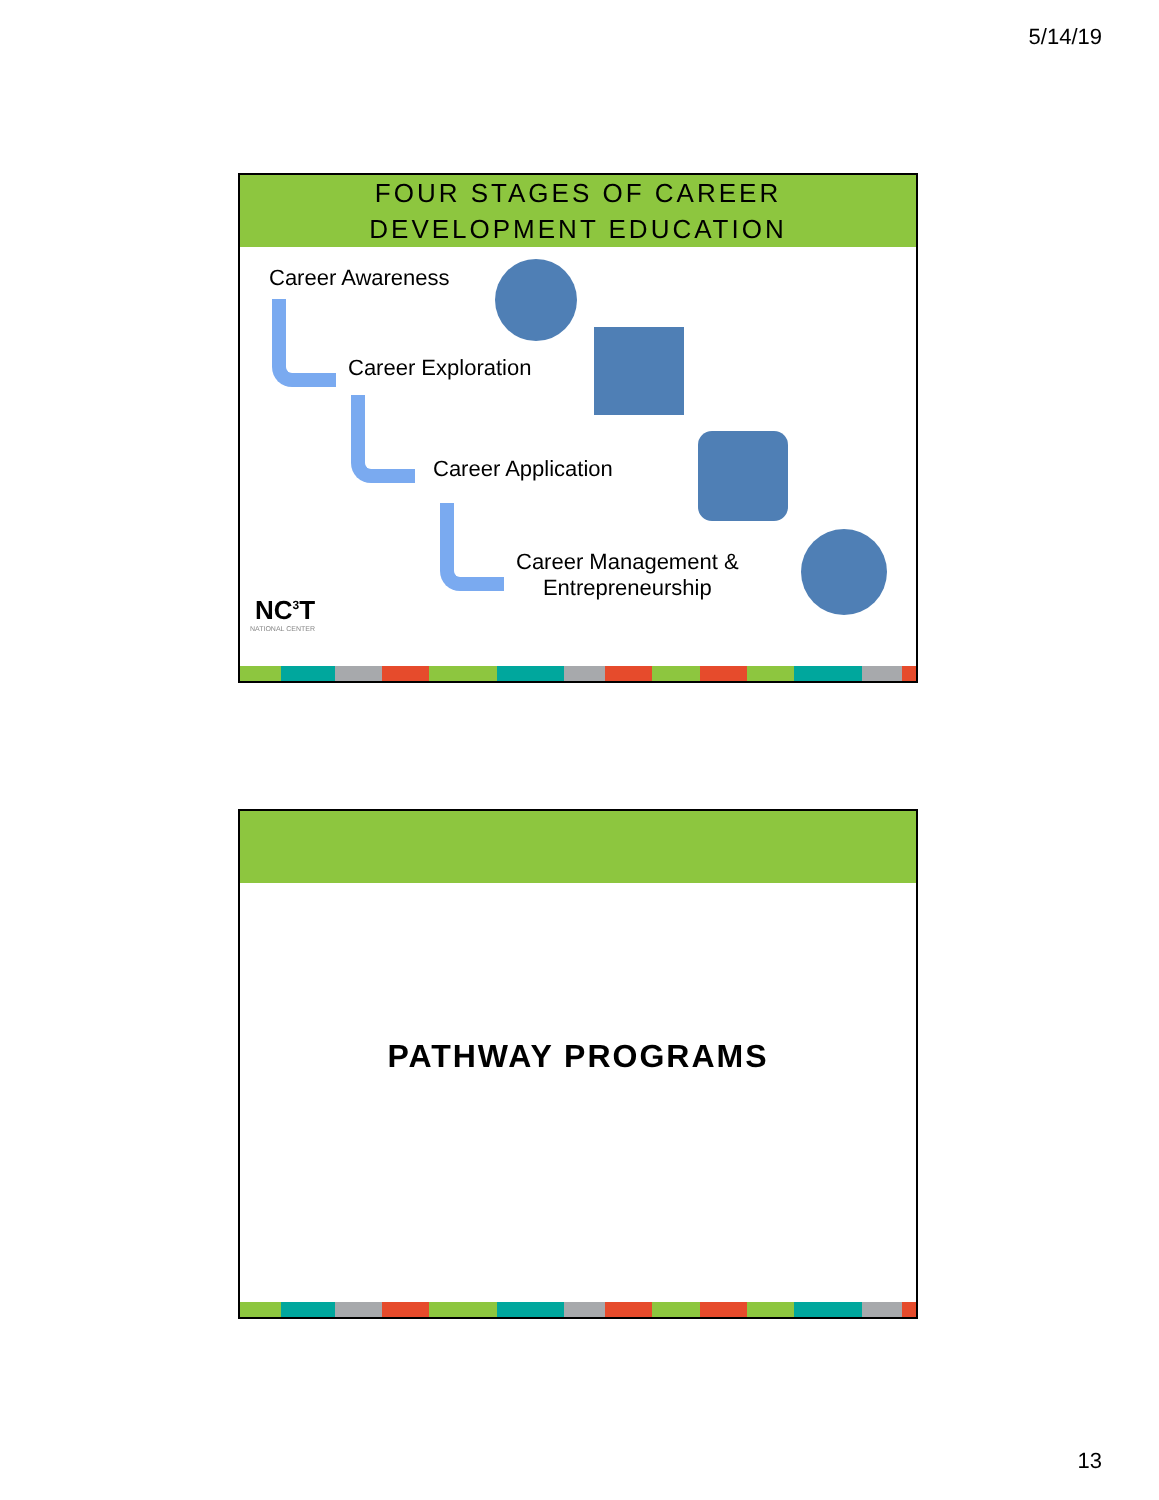5/14/19
FOUR STAGES OF CAREER
DEVELOPMENT EDUCATION
Career Awareness
Career Exploration
Career Application
Career Management &
Entrepreneurship
NC<sup>3</sup>T
NATIONAL CENTER
PATHWAY PROGRAMS
13